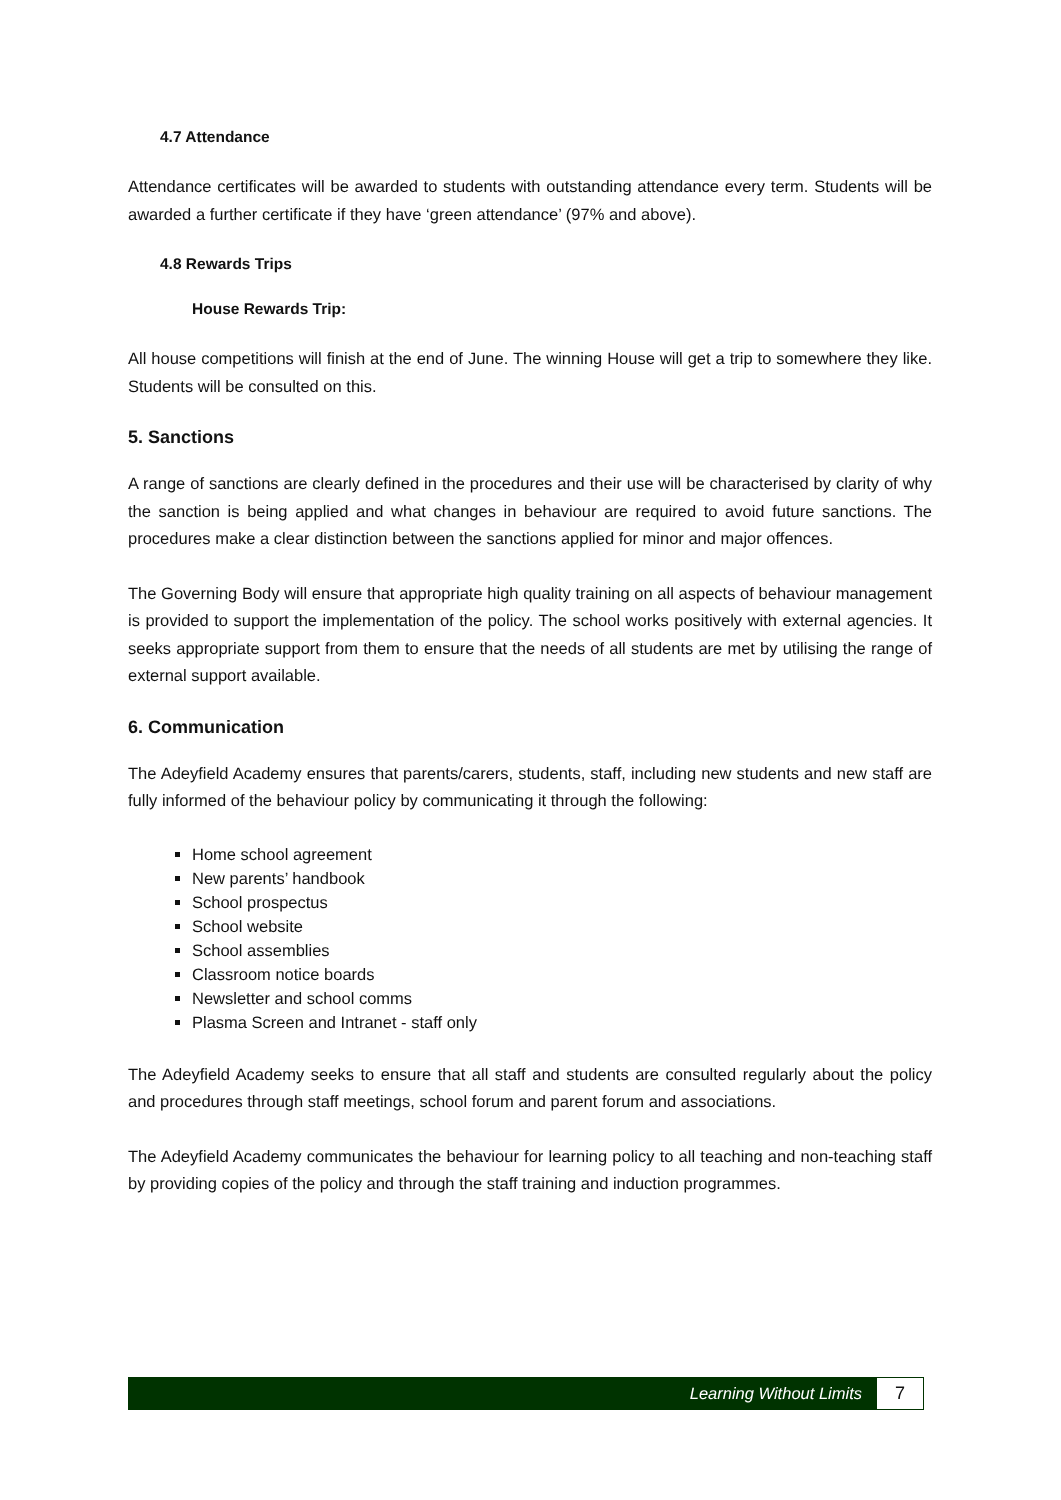4.7 Attendance
Attendance certificates will be awarded to students with outstanding attendance every term. Students will be awarded a further certificate if they have ‘green attendance’ (97% and above).
4.8 Rewards Trips
House Rewards Trip:
All house competitions will finish at the end of June. The winning House will get a trip to somewhere they like. Students will be consulted on this.
5. Sanctions
A range of sanctions are clearly defined in the procedures and their use will be characterised by clarity of why the sanction is being applied and what changes in behaviour are required to avoid future sanctions. The procedures make a clear distinction between the sanctions applied for minor and major offences.
The Governing Body will ensure that appropriate high quality training on all aspects of behaviour management is provided to support the implementation of the policy. The school works positively with external agencies. It seeks appropriate support from them to ensure that the needs of all students are met by utilising the range of external support available.
6. Communication
The Adeyfield Academy ensures that parents/carers, students, staff, including new students and new staff are fully informed of the behaviour policy by communicating it through the following:
Home school agreement
New parents’ handbook
School prospectus
School website
School assemblies
Classroom notice boards
Newsletter and school comms
Plasma Screen and Intranet - staff only
The Adeyfield Academy seeks to ensure that all staff and students are consulted regularly about the policy and procedures through staff meetings, school forum and parent forum and associations.
The Adeyfield Academy communicates the behaviour for learning policy to all teaching and non-teaching staff by providing copies of the policy and through the staff training and induction programmes.
Learning Without Limits 7